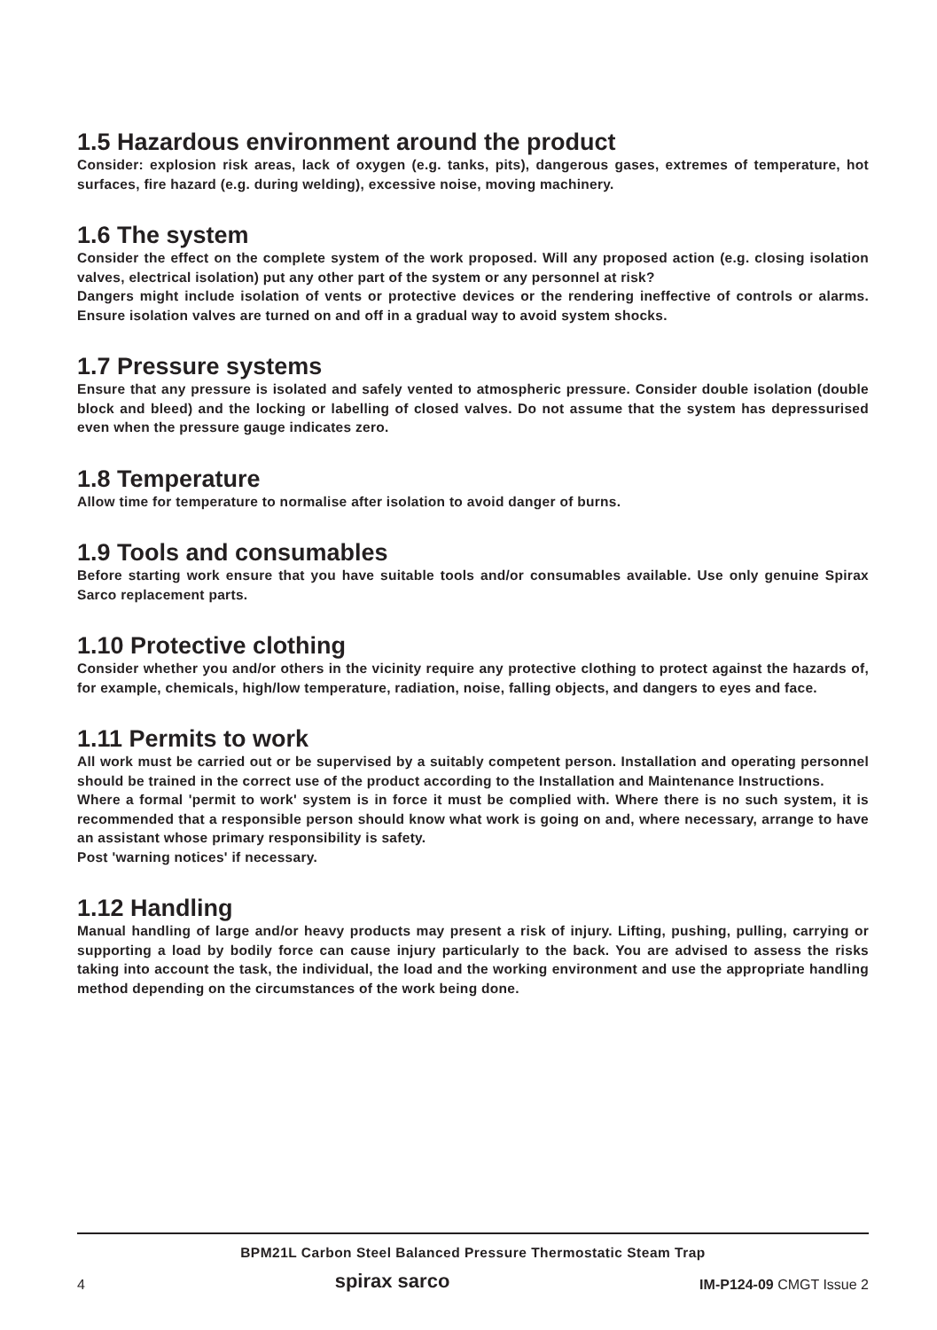1.5 Hazardous environment around the product
Consider: explosion risk areas, lack of oxygen (e.g. tanks, pits), dangerous gases, extremes of temperature, hot surfaces, fire hazard (e.g. during welding), excessive noise, moving machinery.
1.6 The system
Consider the effect on the complete system of the work proposed. Will any proposed action (e.g. closing isolation valves, electrical isolation) put any other part of the system or any personnel at risk?
Dangers might include isolation of vents or protective devices or the rendering ineffective of controls or alarms. Ensure isolation valves are turned on and off in a gradual way to avoid system shocks.
1.7 Pressure systems
Ensure that any pressure is isolated and safely vented to atmospheric pressure. Consider double isolation (double block and bleed) and the locking or labelling of closed valves. Do not assume that the system has depressurised even when the pressure gauge indicates zero.
1.8 Temperature
Allow time for temperature to normalise after isolation to avoid danger of burns.
1.9 Tools and consumables
Before starting work ensure that you have suitable tools and/or consumables available. Use only genuine Spirax Sarco replacement parts.
1.10 Protective clothing
Consider whether you and/or others in the vicinity require any protective clothing to protect against the hazards of, for example, chemicals, high/low temperature, radiation, noise, falling objects, and dangers to eyes and face.
1.11 Permits to work
All work must be carried out or be supervised by a suitably competent person. Installation and operating personnel should be trained in the correct use of the product according to the Installation and Maintenance Instructions.
Where a formal 'permit to work' system is in force it must be complied with. Where there is no such system, it is recommended that a responsible person should know what work is going on and, where necessary, arrange to have an assistant whose primary responsibility is safety.
Post 'warning notices' if necessary.
1.12 Handling
Manual handling of large and/or heavy products may present a risk of injury. Lifting, pushing, pulling, carrying or supporting a load by bodily force can cause injury particularly to the back. You are advised to assess the risks taking into account the task, the individual, the load and the working environment and use the appropriate handling method depending on the circumstances of the work being done.
BPM21L Carbon Steel Balanced Pressure Thermostatic Steam Trap
4 spirax sarco IM-P124-09 CMGT Issue 2